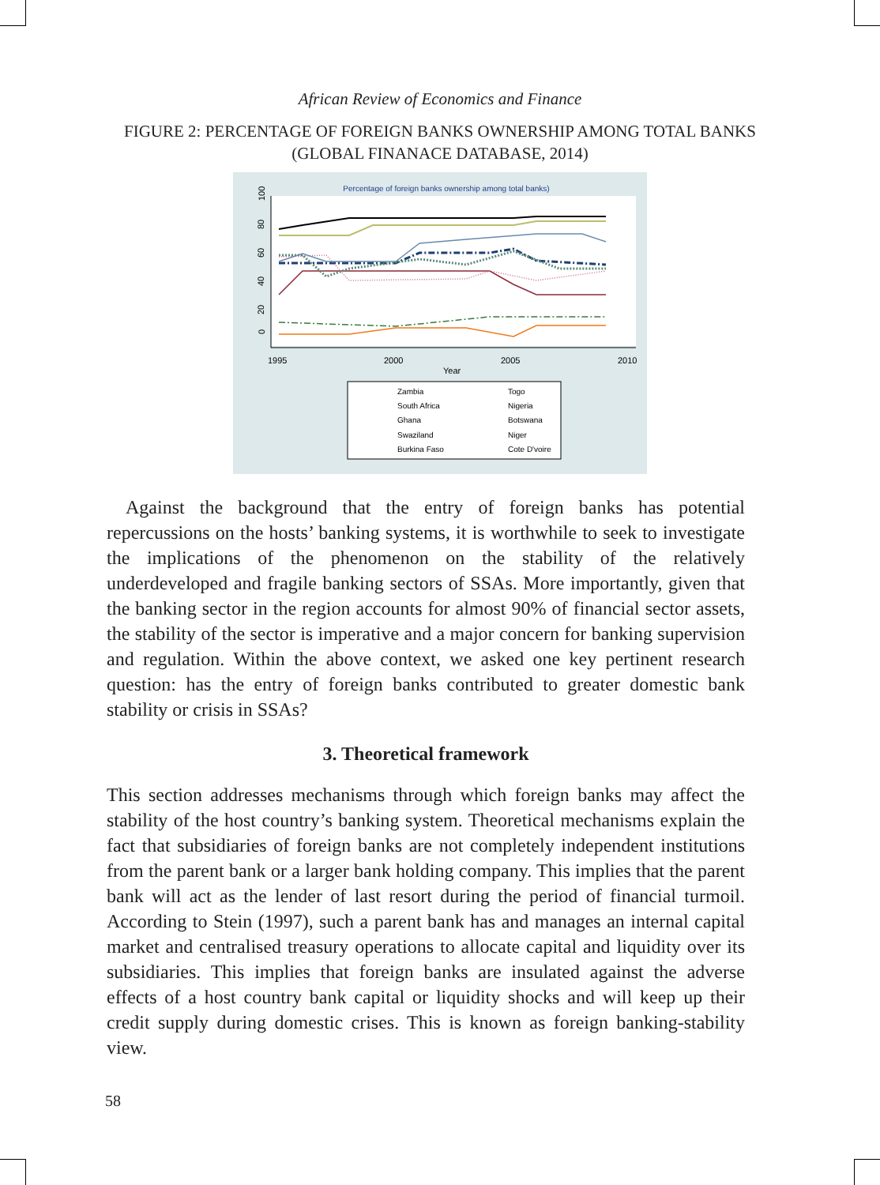African Review of Economics and Finance
FIGURE 2: PERCENTAGE OF FOREIGN BANKS OWNERSHIP AMONG TOTAL BANKS
(GLOBAL FINANACE DATABASE, 2014)
Percentage of foreign banks ownership among total banks)
0
20
40
60
80
100
1995
2000
2005
2010
Year
Zambia
Togo
South Africa
Nigeria
Ghana
Botswana
Swaziland
Niger
Burkina Faso
Cote D'voire
Against the background that the entry of foreign banks has potential repercussions on the hosts’ banking systems, it is worthwhile to seek to investigate the implications of the phenomenon on the stability of the relatively underdeveloped and fragile banking sectors of SSAs. More importantly, given that the banking sector in the region accounts for almost 90% of financial sector assets, the stability of the sector is imperative and a major concern for banking supervision and regulation. Within the above context, we asked one key pertinent research question: has the entry of foreign banks contributed to greater domestic bank stability or crisis in SSAs?
3. Theoretical framework
This section addresses mechanisms through which foreign banks may affect the stability of the host country’s banking system. Theoretical mechanisms explain the fact that subsidiaries of foreign banks are not completely independent institutions from the parent bank or a larger bank holding company. This implies that the parent bank will act as the lender of last resort during the period of financial turmoil. According to Stein (1997), such a parent bank has and manages an internal capital market and centralised treasury operations to allocate capital and liquidity over its subsidiaries. This implies that foreign banks are insulated against the adverse effects of a host country bank capital or liquidity shocks and will keep up their credit supply during domestic crises. This is known as foreign banking-stability view.
58